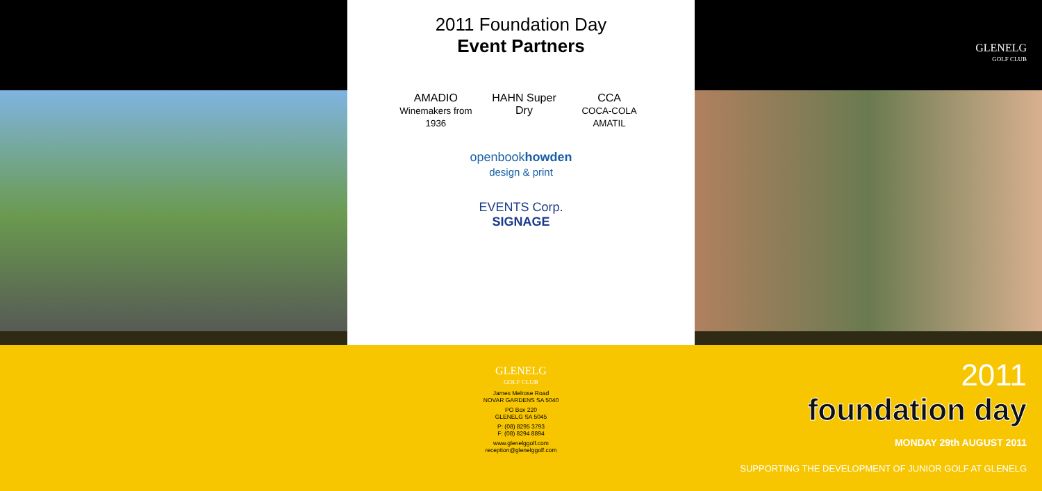2011 Foundation Day
Event Partners
AMADIO
Winemakers from 1936 HAHN Super Dry CCA
COCA-COLA AMATIL
openbookhowden
design & print
EVENTS Corp.
SIGNAGE
GLENELG
GOLF CLUB
James Melrose Road
NOVAR GARDENS SA 5040
PO Box 220
GLENELG SA 5045
P: (08) 8295 3793
F: (08) 8294 8894
www.glenelggolf.com
reception@glenelggolf.com
GLENELG
GOLF CLUB
2011
foundation day
MONDAY 29th AUGUST 2011
SUPPORTING THE DEVELOPMENT OF JUNIOR GOLF AT GLENELG